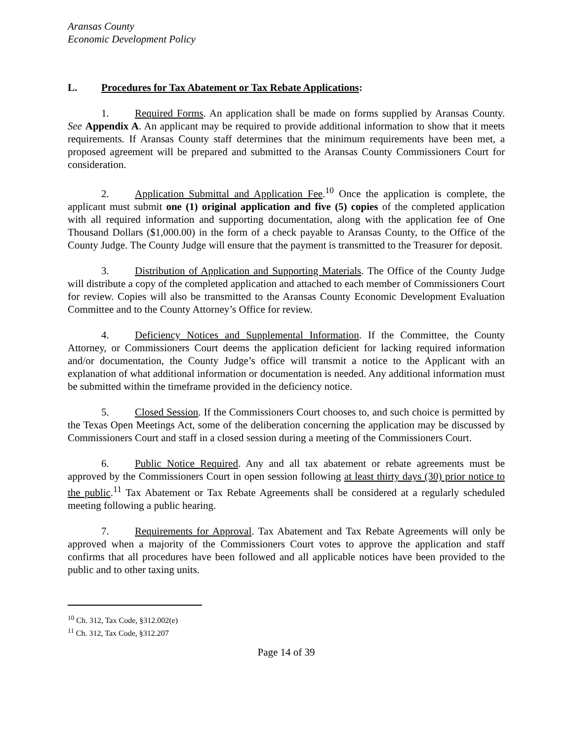Aransas County
Economic Development Policy
L. Procedures for Tax Abatement or Tax Rebate Applications:
1. Required Forms. An application shall be made on forms supplied by Aransas County. See Appendix A. An applicant may be required to provide additional information to show that it meets requirements. If Aransas County staff determines that the minimum requirements have been met, a proposed agreement will be prepared and submitted to the Aransas County Commissioners Court for consideration.
2. Application Submittal and Application Fee.<sup>10</sup> Once the application is complete, the applicant must submit one (1) original application and five (5) copies of the completed application with all required information and supporting documentation, along with the application fee of One Thousand Dollars ($1,000.00) in the form of a check payable to Aransas County, to the Office of the County Judge. The County Judge will ensure that the payment is transmitted to the Treasurer for deposit.
3. Distribution of Application and Supporting Materials. The Office of the County Judge will distribute a copy of the completed application and attached to each member of Commissioners Court for review. Copies will also be transmitted to the Aransas County Economic Development Evaluation Committee and to the County Attorney’s Office for review.
4. Deficiency Notices and Supplemental Information. If the Committee, the County Attorney, or Commissioners Court deems the application deficient for lacking required information and/or documentation, the County Judge’s office will transmit a notice to the Applicant with an explanation of what additional information or documentation is needed. Any additional information must be submitted within the timeframe provided in the deficiency notice.
5. Closed Session. If the Commissioners Court chooses to, and such choice is permitted by the Texas Open Meetings Act, some of the deliberation concerning the application may be discussed by Commissioners Court and staff in a closed session during a meeting of the Commissioners Court.
6. Public Notice Required. Any and all tax abatement or rebate agreements must be approved by the Commissioners Court in open session following at least thirty days (30) prior notice to the public.<sup>11</sup> Tax Abatement or Tax Rebate Agreements shall be considered at a regularly scheduled meeting following a public hearing.
7. Requirements for Approval. Tax Abatement and Tax Rebate Agreements will only be approved when a majority of the Commissioners Court votes to approve the application and staff confirms that all procedures have been followed and all applicable notices have been provided to the public and to other taxing units.
<sup>10</sup> Ch. 312, Tax Code, §312.002(e)
<sup>11</sup> Ch. 312, Tax Code, §312.207
Page 14 of 39